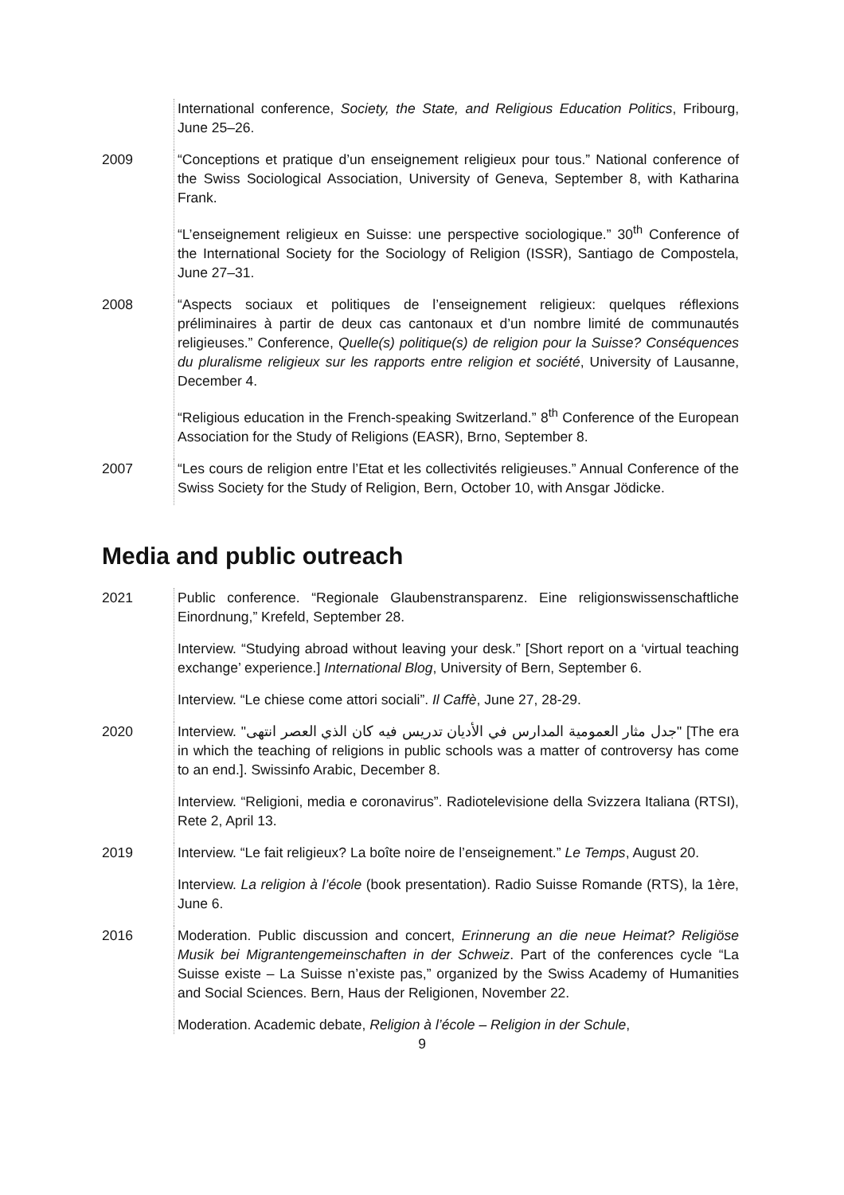International conference, Society, the State, and Religious Education Politics, Fribourg, June 25–26.
2009 “Conceptions et pratique d’un enseignement religieux pour tous.” National conference of the Swiss Sociological Association, University of Geneva, September 8, with Katharina Frank.
“L’enseignement religieux en Suisse: une perspective sociologique.” 30<sup>th</sup> Conference of the International Society for the Sociology of Religion (ISSR), Santiago de Compostela, June 27–31.
2008 “Aspects sociaux et politiques de l’enseignement religieux: quelques réflexions préliminaires à partir de deux cas cantonaux et d’un nombre limité de communautés religieuses.” Conference, Quelle(s) politique(s) de religion pour la Suisse? Conséquences du pluralisme religieux sur les rapports entre religion et société, University of Lausanne, December 4.
“Religious education in the French-speaking Switzerland.” 8<sup>th</sup> Conference of the European Association for the Study of Religions (EASR), Brno, September 8.
2007 “Les cours de religion entre l’Etat et les collectivités religieuses.” Annual Conference of the Swiss Society for the Study of Religion, Bern, October 10, with Ansgar Jödicke.
Media and public outreach
2021 Public conference. “Regionale Glaubenstransparenz. Eine religionswissenschaftliche Einordnung,” Krefeld, September 28.
Interview. “Studying abroad without leaving your desk.” [Short report on a ‘virtual teaching exchange’ experience.] International Blog, University of Bern, September 6.
Interview. “Le chiese come attori sociali”. Il Caffè, June 27, 28-29.
2020 Interview. "جدل مثار العمومية المدارس في الأديان تدريس فيه كان الذي العصر انتهى" [The era in which the teaching of religions in public schools was a matter of controversy has come to an end.]. Swissinfo Arabic, December 8.
Interview. “Religioni, media e coronavirus”. Radiotelevisione della Svizzera Italiana (RTSI), Rete 2, April 13.
2019 Interview. “Le fait religieux? La boîte noire de l’enseignement.” Le Temps, August 20.
Interview. La religion à l’école (book presentation). Radio Suisse Romande (RTS), la 1ère, June 6.
2016 Moderation. Public discussion and concert, Erinnerung an die neue Heimat? Religiöse Musik bei Migrantengemeinschaften in der Schweiz. Part of the conferences cycle “La Suisse existe – La Suisse n’existe pas,” organized by the Swiss Academy of Humanities and Social Sciences. Bern, Haus der Religionen, November 22.
Moderation. Academic debate, Religion à l’école – Religion in der Schule,
9